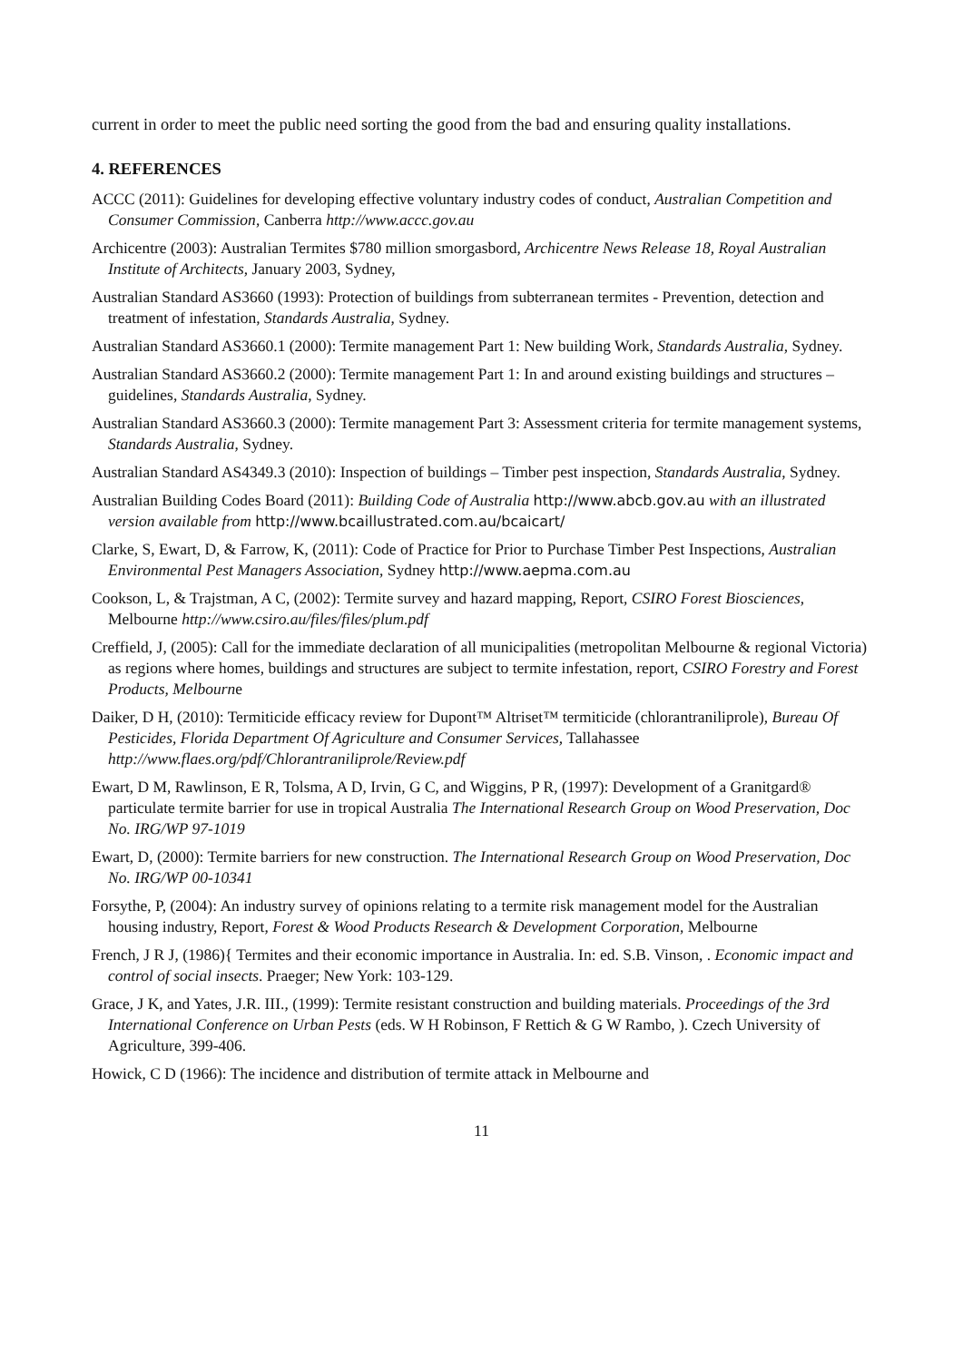current in order to meet the public need sorting the good from the bad and ensuring quality installations.
4. REFERENCES
ACCC (2011): Guidelines for developing effective voluntary industry codes of conduct, Australian Competition and Consumer Commission, Canberra http://www.accc.gov.au
Archicentre (2003): Australian Termites $780 million smorgasbord, Archicentre News Release 18, Royal Australian Institute of Architects, January 2003, Sydney,
Australian Standard AS3660 (1993): Protection of buildings from subterranean termites - Prevention, detection and treatment of infestation, Standards Australia, Sydney.
Australian Standard AS3660.1 (2000): Termite management Part 1: New building Work, Standards Australia, Sydney.
Australian Standard AS3660.2 (2000): Termite management Part 1: In and around existing buildings and structures – guidelines, Standards Australia, Sydney.
Australian Standard AS3660.3 (2000): Termite management Part 3: Assessment criteria for termite management systems, Standards Australia, Sydney.
Australian Standard AS4349.3 (2010): Inspection of buildings – Timber pest inspection, Standards Australia, Sydney.
Australian Building Codes Board (2011): Building Code of Australia http://www.abcb.gov.au with an illustrated version available from http://www.bcaillustrated.com.au/bcaicart/
Clarke, S, Ewart, D, & Farrow, K, (2011): Code of Practice for Prior to Purchase Timber Pest Inspections, Australian Environmental Pest Managers Association, Sydney http://www.aepma.com.au
Cookson, L, & Trajstman, A C, (2002): Termite survey and hazard mapping, Report, CSIRO Forest Biosciences, Melbourne http://www.csiro.au/files/files/plum.pdf
Creffield, J, (2005): Call for the immediate declaration of all municipalities (metropolitan Melbourne & regional Victoria) as regions where homes, buildings and structures are subject to termite infestation, report, CSIRO Forestry and Forest Products, Melbourne
Daiker, D H, (2010): Termiticide efficacy review for Dupont™ Altriset™ termiticide (chlorantraniliprole), Bureau Of Pesticides, Florida Department Of Agriculture and Consumer Services, Tallahassee http://www.flaes.org/pdf/Chlorantraniliprole/Review.pdf
Ewart, D M, Rawlinson, E R, Tolsma, A D, Irvin, G C, and Wiggins, P R, (1997): Development of a Granitgard® particulate termite barrier for use in tropical Australia The International Research Group on Wood Preservation, Doc No. IRG/WP 97-1019
Ewart, D, (2000): Termite barriers for new construction. The International Research Group on Wood Preservation, Doc No. IRG/WP 00-10341
Forsythe, P, (2004): An industry survey of opinions relating to a termite risk management model for the Australian housing industry, Report, Forest & Wood Products Research & Development Corporation, Melbourne
French, J R J, (1986){ Termites and their economic importance in Australia. In: ed. S.B. Vinson, . Economic impact and control of social insects. Praeger; New York: 103-129.
Grace, J K, and Yates, J.R. III., (1999): Termite resistant construction and building materials. Proceedings of the 3rd International Conference on Urban Pests (eds. W H Robinson, F Rettich & G W Rambo, ). Czech University of Agriculture, 399-406.
Howick, C D (1966): The incidence and distribution of termite attack in Melbourne and
11